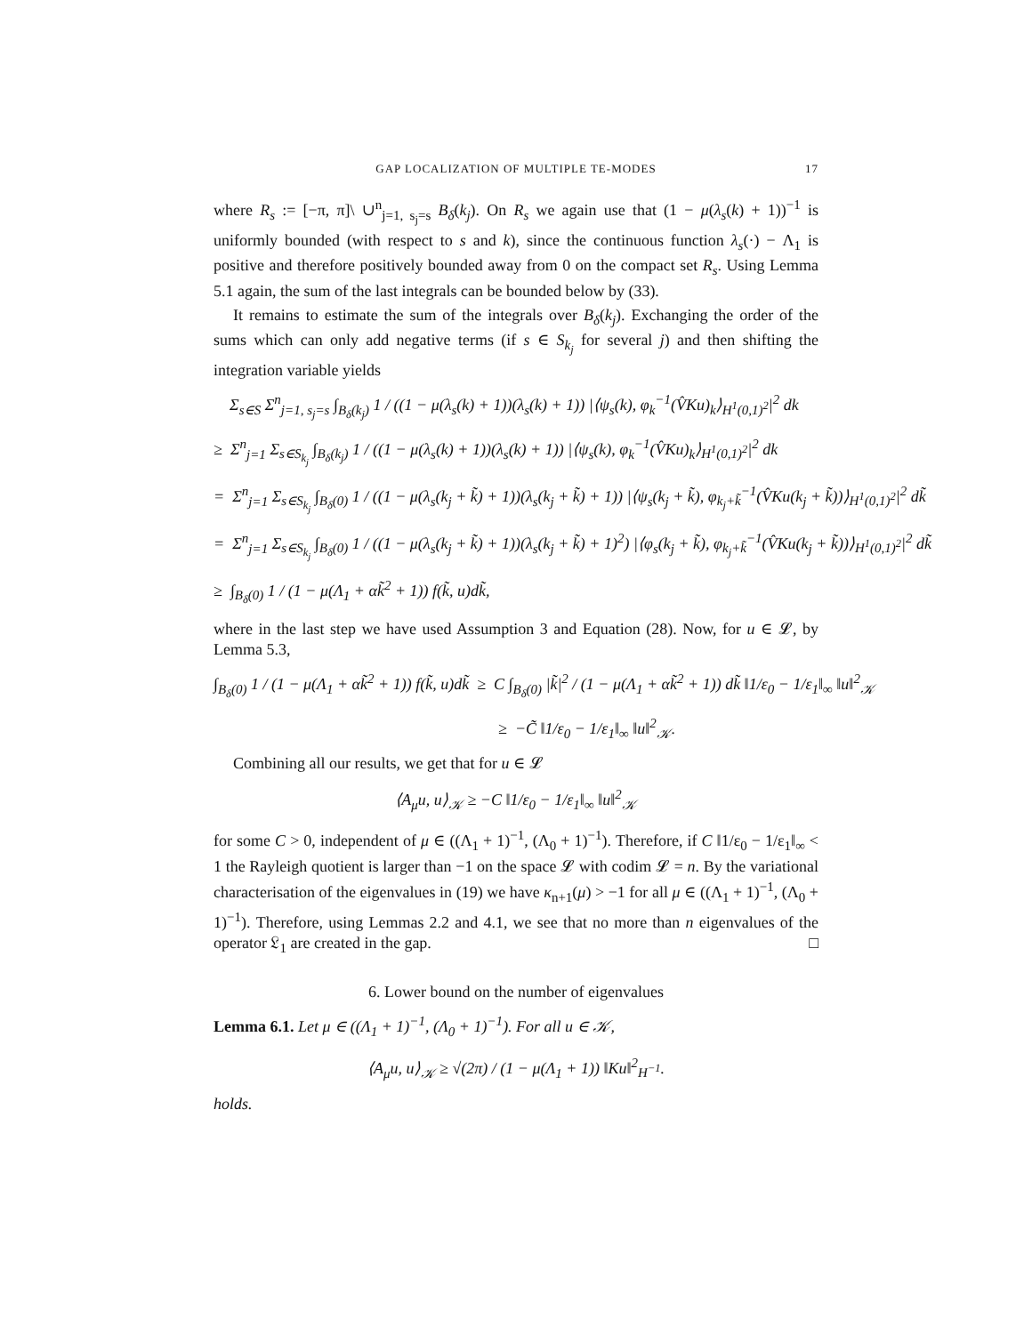GAP LOCALIZATION OF MULTIPLE TE-MODES 17
where R<sub>s</sub> := [−π, π]\ ∪<sup>n</sup><sub>j=1, s<sub>j</sub>=s</sub> B<sub>δ</sub>(k<sub>j</sub>). On R<sub>s</sub> we again use that (1 − μ(λ<sub>s</sub>(k) + 1))<sup>−1</sup> is uniformly bounded (with respect to s and k), since the continuous function λ<sub>s</sub>(·) − Λ<sub>1</sub> is positive and therefore positively bounded away from 0 on the compact set R<sub>s</sub>. Using Lemma 5.1 again, the sum of the last integrals can be bounded below by (33).
It remains to estimate the sum of the integrals over B<sub>δ</sub>(k<sub>j</sub>). Exchanging the order of the sums which can only add negative terms (if s ∈ S<sub>k<sub>j</sub></sub> for several j) and then shifting the integration variable yields
Σ<sub>s∈S</sub> Σ<sup>n</sup><sub>j=1, s<sub>j</sub>=s</sub> ∫<sub>B<sub>δ</sub>(k<sub>j</sub>)</sub> 1 / ((1 − μ(λ<sub>s</sub>(k) + 1))(λ<sub>s</sub>(k) + 1)) |⟨ψ<sub>s</sub>(k), φ<sub>k</sub><sup>−1</sup>(V̂Ku)<sub>k</sub>⟩<sub>H<sup>1</sup>(0,1)<sup>2</sup></sub>|<sup>2</sup> dk
≥ Σ<sup>n</sup><sub>j=1</sub> Σ<sub>s∈S<sub>k<sub>j</sub></sub></sub> ∫<sub>B<sub>δ</sub>(k<sub>j</sub>)</sub> 1 / ((1 − μ(λ<sub>s</sub>(k) + 1))(λ<sub>s</sub>(k) + 1)) |⟨ψ<sub>s</sub>(k), φ<sub>k</sub><sup>−1</sup>(V̂Ku)<sub>k</sub>⟩<sub>H<sup>1</sup>(0,1)<sup>2</sup></sub>|<sup>2</sup> dk
= Σ<sup>n</sup><sub>j=1</sub> Σ<sub>s∈S<sub>k<sub>j</sub></sub></sub> ∫<sub>B<sub>δ</sub>(0)</sub> 1 / ((1 − μ(λ<sub>s</sub>(k<sub>j</sub> + k̃) + 1))(λ<sub>s</sub>(k<sub>j</sub> + k̃) + 1)) |⟨ψ<sub>s</sub>(k<sub>j</sub> + k̃), φ<sub>k<sub>j</sub>+k̃</sub><sup>−1</sup>(V̂Ku(k<sub>j</sub> + k̃))⟩<sub>H<sup>1</sup>(0,1)<sup>2</sup></sub>|<sup>2</sup> dk̃
= Σ<sup>n</sup><sub>j=1</sub> Σ<sub>s∈S<sub>k<sub>j</sub></sub></sub> ∫<sub>B<sub>δ</sub>(0)</sub> 1 / ((1 − μ(λ<sub>s</sub>(k<sub>j</sub> + k̃) + 1))(λ<sub>s</sub>(k<sub>j</sub> + k̃) + 1)<sup>2</sup>) |⟨φ<sub>s</sub>(k<sub>j</sub> + k̃), φ<sub>k<sub>j</sub>+k̃</sub><sup>−1</sup>(V̂Ku(k<sub>j</sub> + k̃))⟩<sub>H<sup>1</sup>(0,1)<sup>2</sup></sub>|<sup>2</sup> dk̃
≥ ∫<sub>B<sub>δ</sub>(0)</sub> 1 / (1 − μ(Λ<sub>1</sub> + αk̃<sup>2</sup> + 1)) f(k̃, u)dk̃,
where in the last step we have used Assumption 3 and Equation (28). Now, for u ∈ 𝓛, by Lemma 5.3,
∫<sub>B<sub>δ</sub>(0)</sub> 1 / (1 − μ(Λ<sub>1</sub> + αk̃<sup>2</sup> + 1)) f(k̃, u)dk̃ ≥ C ∫<sub>B<sub>δ</sub>(0)</sub> |k̃|<sup>2</sup> / (1 − μ(Λ<sub>1</sub> + αk̃<sup>2</sup> + 1)) dk̃ ‖1/ε<sub>0</sub> − 1/ε<sub>1</sub>‖<sub>∞</sub> ‖u‖<sup>2</sup><sub>𝒦</sub>
≥ −C̃ ‖1/ε<sub>0</sub> − 1/ε<sub>1</sub>‖<sub>∞</sub> ‖u‖<sup>2</sup><sub>𝒦</sub>.
Combining all our results, we get that for u ∈ 𝓛
⟨A<sub>μ</sub>u, u⟩<sub>𝒦</sub> ≥ −C ‖1/ε<sub>0</sub> − 1/ε<sub>1</sub>‖<sub>∞</sub> ‖u‖<sup>2</sup><sub>𝒦</sub>
for some C > 0, independent of μ ∈ ((Λ<sub>1</sub> + 1)<sup>−1</sup>, (Λ<sub>0</sub> + 1)<sup>−1</sup>). Therefore, if C ‖1/ε<sub>0</sub> − 1/ε<sub>1</sub>‖<sub>∞</sub> < 1 the Rayleigh quotient is larger than −1 on the space 𝓛 with codim 𝓛 = n. By the variational characterisation of the eigenvalues in (19) we have κ<sub>n+1</sub>(μ) > −1 for all μ ∈ ((Λ<sub>1</sub> + 1)<sup>−1</sup>, (Λ<sub>0</sub> + 1)<sup>−1</sup>). Therefore, using Lemmas 2.2 and 4.1, we see that no more than n eigenvalues of the operator 𝔏<sub>1</sub> are created in the gap. □
6. Lower bound on the number of eigenvalues
Lemma 6.1. Let μ ∈ ((Λ<sub>1</sub> + 1)<sup>−1</sup>, (Λ<sub>0</sub> + 1)<sup>−1</sup>). For all u ∈ 𝒦,
⟨A<sub>μ</sub>u, u⟩<sub>𝒦</sub> ≥ √(2π) / (1 − μ(Λ<sub>1</sub> + 1)) ‖Ku‖<sup>2</sup><sub>H<sup>−1</sup></sub>.
holds.